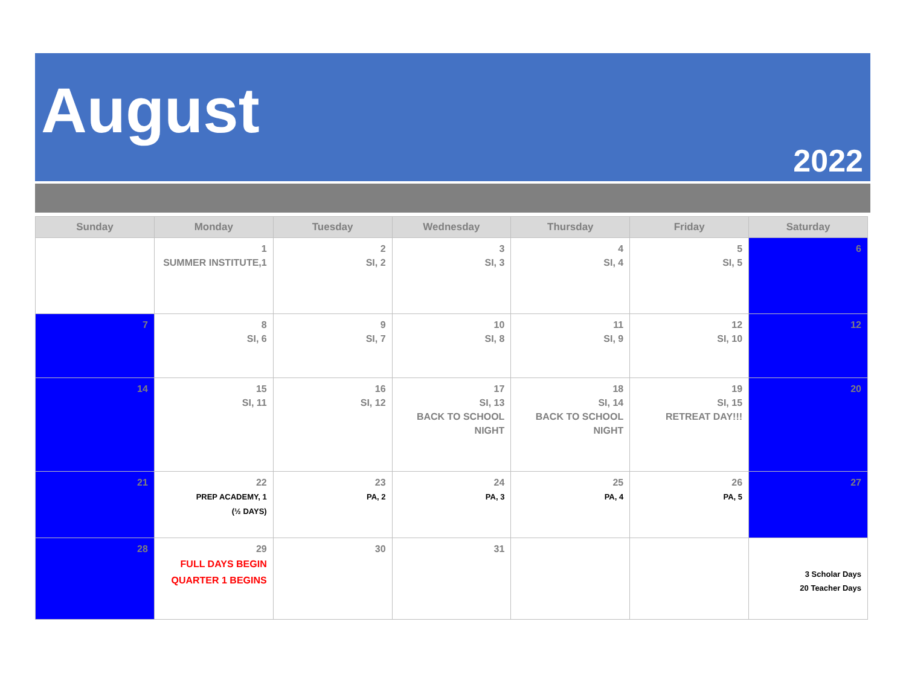August
2022
| Sunday | Monday | Tuesday | Wednesday | Thursday | Friday | Saturday |
| --- | --- | --- | --- | --- | --- | --- |
| | 1 SUMMER INSTITUTE,1 | 2 SI, 2 | 3 SI, 3 | 4 SI, 4 | 5 SI, 5 | 6 |
| 7 | 8 SI, 6 | 9 SI, 7 | 10 SI, 8 | 11 SI, 9 | 12 SI, 10 | 12 |
| 14 | 15 SI, 11 | 16 SI, 12 | 17 SI, 13 BACK TO SCHOOL NIGHT | 18 SI, 14 BACK TO SCHOOL NIGHT | 19 SI, 15 RETREAT DAY!!! | 20 |
| 21 | 22 PREP ACADEMY, 1 (½ DAYS) | 23 PA, 2 | 24 PA, 3 | 25 PA, 4 | 26 PA, 5 | 27 |
| 28 | 29 FULL DAYS BEGIN QUARTER 1 BEGINS | 30 | 31 | | | 3 Scholar Days 20 Teacher Days |